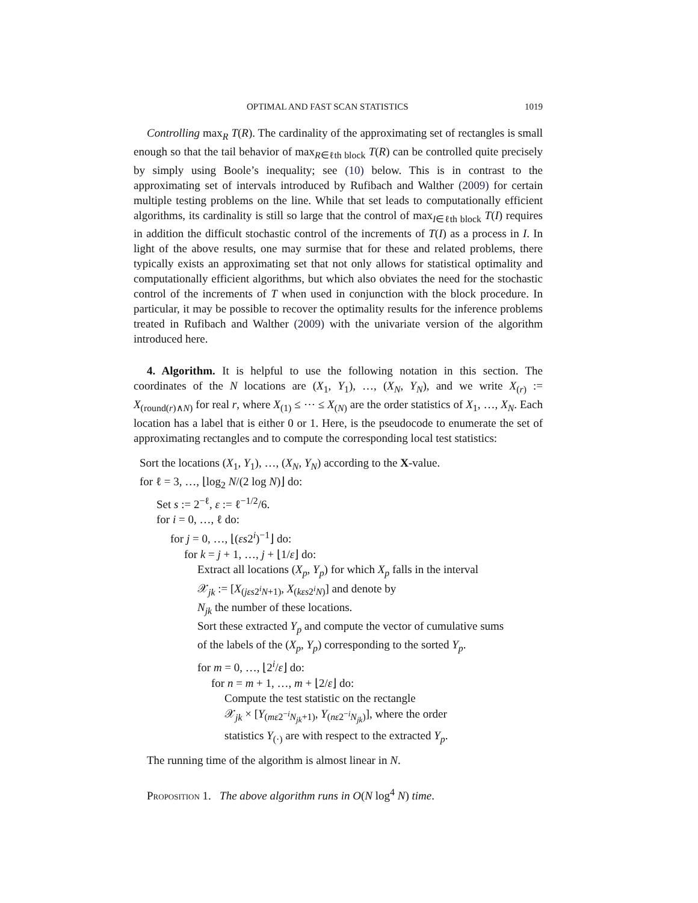OPTIMAL AND FAST SCAN STATISTICS 1019
Controlling max<sub>R</sub> T(R). The cardinality of the approximating set of rectangles is small enough so that the tail behavior of max<sub>R∈ℓth block</sub> T(R) can be controlled quite precisely by simply using Boole’s inequality; see (10) below. This is in contrast to the approximating set of intervals introduced by Rufibach and Walther (2009) for certain multiple testing problems on the line. While that set leads to computationally efficient algorithms, its cardinality is still so large that the control of max<sub>I∈ℓth block</sub> T(I) requires in addition the difficult stochastic control of the increments of T(I) as a process in I. In light of the above results, one may surmise that for these and related problems, there typically exists an approximating set that not only allows for statistical optimality and computationally efficient algorithms, but which also obviates the need for the stochastic control of the increments of T when used in conjunction with the block procedure. In particular, it may be possible to recover the optimality results for the inference problems treated in Rufibach and Walther (2009) with the univariate version of the algorithm introduced here.
4. Algorithm. It is helpful to use the following notation in this section. The coordinates of the N locations are (X<sub>1</sub>, Y<sub>1</sub>), …, (X<sub>N</sub>, Y<sub>N</sub>), and we write X<sub>(r)</sub> := X<sub>(round(r)∧N)</sub> for real r, where X<sub>(1)</sub> ≤ ⋯ ≤ X<sub>(N)</sub> are the order statistics of X<sub>1</sub>, …, X<sub>N</sub>. Each location has a label that is either 0 or 1. Here, is the pseudocode to enumerate the set of approximating rectangles and to compute the corresponding local test statistics:
Sort the locations (X<sub>1</sub>, Y<sub>1</sub>), …, (X<sub>N</sub>, Y<sub>N</sub>) according to the X-value.
for ℓ = 3, …, ⌊log<sub>2</sub> N/(2 log N)⌋ do:
Set s := 2<sup>−ℓ</sup>, ε := ℓ<sup>−1/2</sup>/6.
for i = 0, …, ℓ do:
for j = 0, …, ⌊(εs2<sup>i</sup>)<sup>−1</sup>⌋ do:
for k = j + 1, …, j + ⌊1/ε⌋ do:
Extract all locations (X<sub>p</sub>, Y<sub>p</sub>) for which X<sub>p</sub> falls in the interval
𝒳<sub>jk</sub> := [X<sub>(jεs2<sup>i</sup>N+1)</sub>, X<sub>(kεs2<sup>i</sup>N)</sub>] and denote by
N<sub>jk</sub> the number of these locations.
Sort these extracted Y<sub>p</sub> and compute the vector of cumulative sums
of the labels of the (X<sub>p</sub>, Y<sub>p</sub>) corresponding to the sorted Y<sub>p</sub>.
for m = 0, …, ⌊2<sup>i</sup>/ε⌋ do:
for n = m + 1, …, m + ⌊2/ε⌋ do:
Compute the test statistic on the rectangle
𝒳<sub>jk</sub> × [Y<sub>(mε2<sup>−i</sup>N<sub>jk</sub>+1)</sub>, Y<sub>(nε2<sup>−i</sup>N<sub>jk</sub>)</sub>], where the order
statistics Y<sub>(·)</sub> are with respect to the extracted Y<sub>p</sub>.
The running time of the algorithm is almost linear in N.
Proposition 1. The above algorithm runs in O(N log<sup>4</sup> N) time.